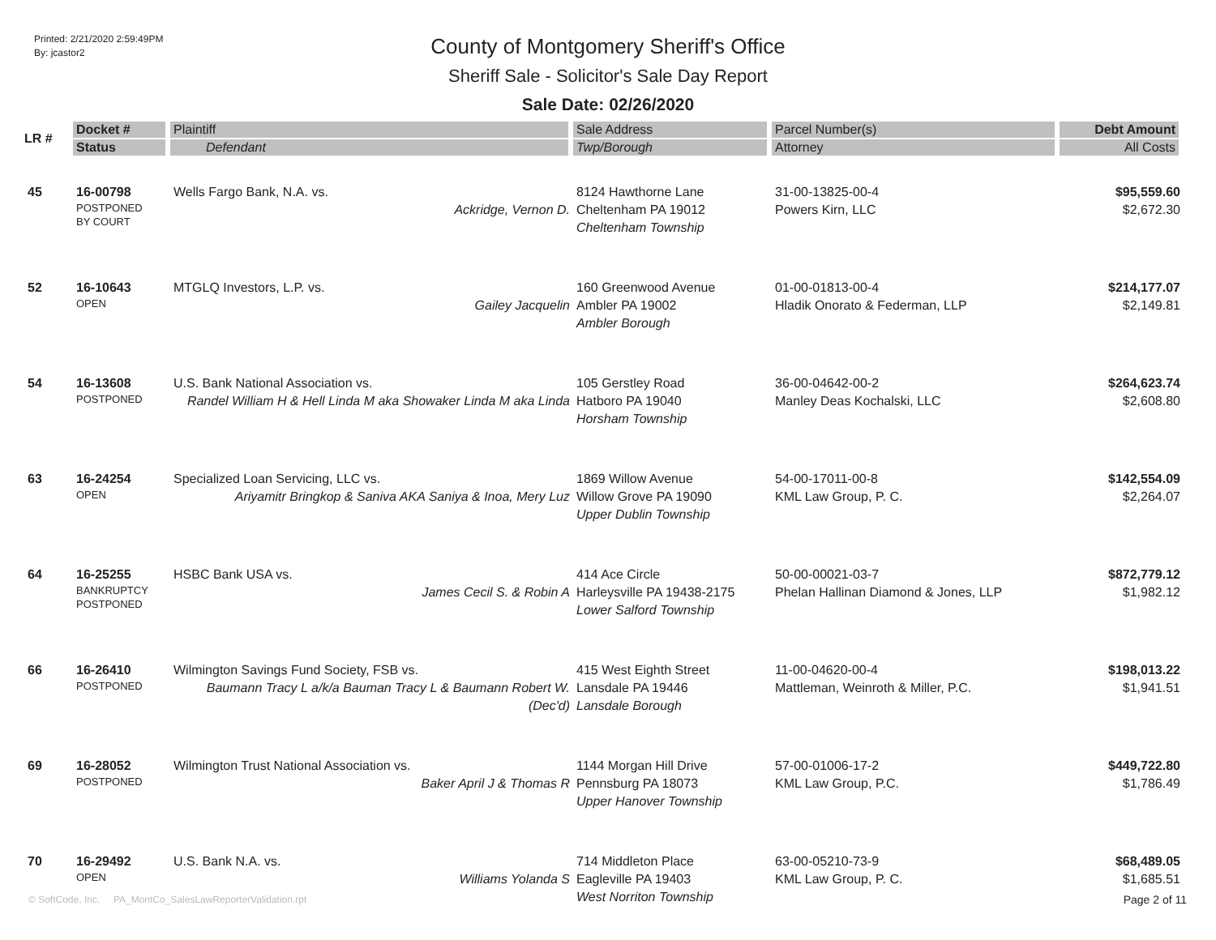Printed: 2/21/2020 2:59:49PM
By: jcastor2
County of Montgomery Sheriff's Office
Sheriff Sale - Solicitor's Sale Day Report
Sale Date: 02/26/2020
| LR # | Docket # Status | Plaintiff Defendant | Sale Address Twp/Borough | Parcel Number(s) Attorney | Debt Amount All Costs |
| --- | --- | --- | --- | --- | --- |
| 45 | 16-00798 POSTPONED BY COURT | Wells Fargo Bank, N.A. vs. Ackridge, Vernon D. | 8124 Hawthorne Lane Cheltenham PA 19012 Cheltenham Township | 31-00-13825-00-4 Powers Kirn, LLC | $95,559.60 $2,672.30 |
| 52 | 16-10643 OPEN | MTGLQ Investors, L.P. vs. Gailey Jacquelin | 160 Greenwood Avenue Ambler PA 19002 Ambler Borough | 01-00-01813-00-4 Hladik Onorato & Federman, LLP | $214,177.07 $2,149.81 |
| 54 | 16-13608 POSTPONED | U.S. Bank National Association vs. Randel William H & Hell Linda M aka Showaker Linda M aka Linda | 105 Gerstley Road Hatboro PA 19040 Horsham Township | 36-00-04642-00-2 Manley Deas Kochalski, LLC | $264,623.74 $2,608.80 |
| 63 | 16-24254 OPEN | Specialized Loan Servicing, LLC vs. Ariyamitr Bringkop & Saniva AKA Saniya & Inoa, Mery Luz | 1869 Willow Avenue Willow Grove PA 19090 Upper Dublin Township | 54-00-17011-00-8 KML Law Group, P. C. | $142,554.09 $2,264.07 |
| 64 | 16-25255 BANKRUPTCY POSTPONED | HSBC Bank USA vs. James Cecil S. & Robin A | 414 Ace Circle Harleysville PA 19438-2175 Lower Salford Township | 50-00-00021-03-7 Phelan Hallinan Diamond & Jones, LLP | $872,779.12 $1,982.12 |
| 66 | 16-26410 POSTPONED | Wilmington Savings Fund Society, FSB vs. Baumann Tracy L a/k/a Bauman Tracy L & Baumann Robert W. (Dec'd) | 415 West Eighth Street Lansdale PA 19446 Lansdale Borough | 11-00-04620-00-4 Mattleman, Weinroth & Miller, P.C. | $198,013.22 $1,941.51 |
| 69 | 16-28052 POSTPONED | Wilmington Trust National Association vs. Baker April J & Thomas R | 1144 Morgan Hill Drive Pennsburg PA 18073 Upper Hanover Township | 57-00-01006-17-2 KML Law Group, P.C. | $449,722.80 $1,786.49 |
| 70 | 16-29492 OPEN | U.S. Bank N.A. vs. Williams Yolanda S | 714 Middleton Place Eagleville PA 19403 West Norriton Township | 63-00-05210-73-9 KML Law Group, P. C. | $68,489.05 $1,685.51 |
© SoftCode, Inc. PA_MontCo_SalesLawReporterValidation.rpt
Page 2 of 11